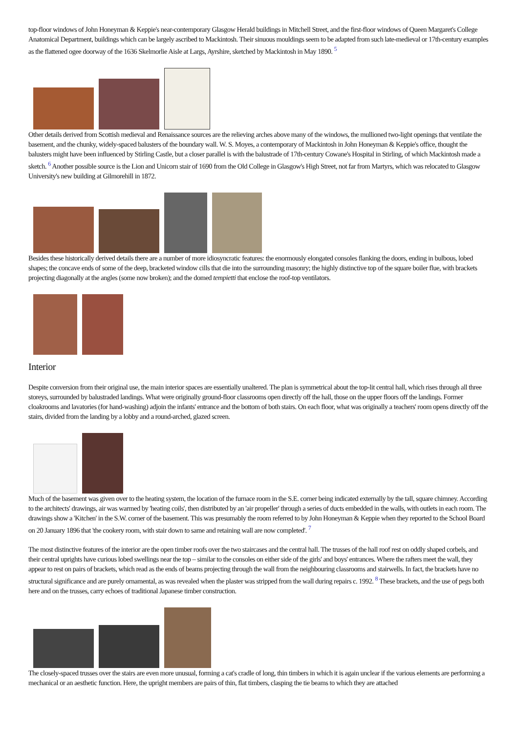top-floor windows of John Honeyman & Keppie's near-contemporary Glasgow Herald buildings in Mitchell Street, and the first-floor windows of Queen Margaret's College Anatomical Department, buildings which can be largely ascribed to Mackintosh. Their sinuous mouldings seem to be adapted from such late-medieval or 17th-century examples as the flattened ogee doorway of the 1636 Skelmorlie Aisle at Largs, Ayrshire, sketched by Mackintosh in May 1890. <sup>5</sup>
Other details derived from Scottish medieval and Renaissance sources are the relieving arches above many of the windows, the mullioned two-light openings that ventilate the basement, and the chunky, widely-spaced balusters of the boundary wall. W. S. Moyes, a contemporary of Mackintosh in John Honeyman & Keppie's office, thought the balusters might have been influenced by Stirling Castle, but a closer parallel is with the balustrade of 17th-century Cowane's Hospital in Stirling, of which Mackintosh made a sketch. <sup>6</sup> Another possible source is the Lion and Unicorn stair of 1690 from the Old College in Glasgow's High Street, not far from Martyrs, which was relocated to Glasgow University's new building at Gilmorehill in 1872.
Besides these historically derived details there are a number of more idiosyncratic features: the enormously elongated consoles flanking the doors, ending in bulbous, lobed shapes; the concave ends of some of the deep, bracketed window cills that die into the surrounding masonry; the highly distinctive top of the square boiler flue, with brackets projecting diagonally at the angles (some now broken); and the domed tempietti that enclose the roof-top ventilators.
Interior
Despite conversion from their original use, the main interior spaces are essentially unaltered. The plan is symmetrical about the top-lit central hall, which rises through all three storeys, surrounded by balustraded landings. What were originally ground-floor classrooms open directly off the hall, those on the upper floors off the landings. Former cloakrooms and lavatories (for hand-washing) adjoin the infants' entrance and the bottom of both stairs. On each floor, what was originally a teachers' room opens directly off the stairs, divided from the landing by a lobby and a round-arched, glazed screen.
Much of the basement was given over to the heating system, the location of the furnace room in the S.E. corner being indicated externally by the tall, square chimney. According to the architects' drawings, air was warmed by 'heating coils', then distributed by an 'air propeller' through a series of ducts embedded in the walls, with outlets in each room. The drawings show a 'Kitchen' in the S.W. corner of the basement. This was presumably the room referred to by John Honeyman & Keppie when they reported to the School Board on 20 January 1896 that 'the cookery room, with stair down to same and retaining wall are now completed'. <sup>7</sup>
The most distinctive features of the interior are the open timber roofs over the two staircases and the central hall. The trusses of the hall roof rest on oddly shaped corbels, and their central uprights have curious lobed swellings near the top – similar to the consoles on either side of the girls' and boys' entrances. Where the rafters meet the wall, they appear to rest on pairs of brackets, which read as the ends of beams projecting through the wall from the neighbouring classrooms and stairwells. In fact, the brackets have no structural significance and are purely ornamental, as was revealed when the plaster was stripped from the wall during repairs c. 1992. <sup>8</sup> These brackets, and the use of pegs both here and on the trusses, carry echoes of traditional Japanese timber construction.
The closely-spaced trusses over the stairs are even more unusual, forming a cat's cradle of long, thin timbers in which it is again unclear if the various elements are performing a mechanical or an aesthetic function. Here, the upright members are pairs of thin, flat timbers, clasping the tie beams to which they are attached